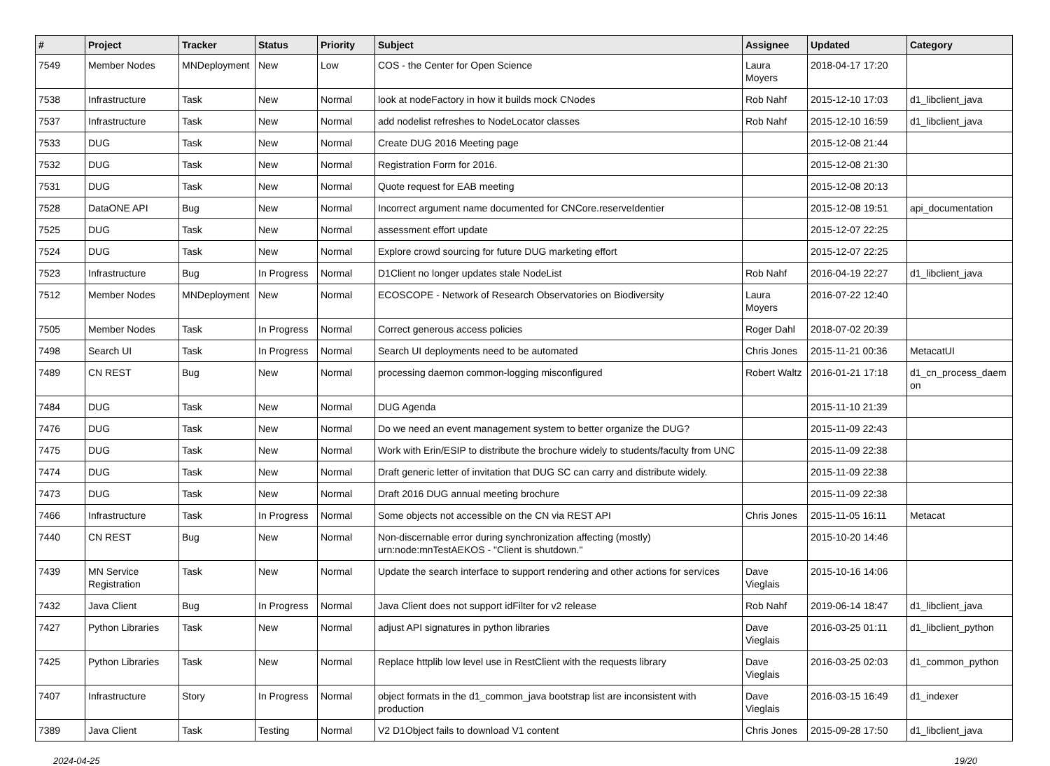| # | Project | Tracker | Status | Priority | Subject | Assignee | Updated | Category |
| --- | --- | --- | --- | --- | --- | --- | --- | --- |
| 7549 | Member Nodes | MNDeployment | New | Low | COS - the Center for Open Science | Laura Moyers | 2018-04-17 17:20 | |
| 7538 | Infrastructure | Task | New | Normal | look at nodeFactory in how it builds mock CNodes | Rob Nahf | 2015-12-10 17:03 | d1_libclient_java |
| 7537 | Infrastructure | Task | New | Normal | add nodelist refreshes to NodeLocator classes | Rob Nahf | 2015-12-10 16:59 | d1_libclient_java |
| 7533 | DUG | Task | New | Normal | Create DUG 2016 Meeting page | | 2015-12-08 21:44 | |
| 7532 | DUG | Task | New | Normal | Registration Form for 2016. | | 2015-12-08 21:30 | |
| 7531 | DUG | Task | New | Normal | Quote request for EAB meeting | | 2015-12-08 20:13 | |
| 7528 | DataONE API | Bug | New | Normal | Incorrect argument name documented for CNCore.reserveIdentier | | 2015-12-08 19:51 | api_documentation |
| 7525 | DUG | Task | New | Normal | assessment effort update | | 2015-12-07 22:25 | |
| 7524 | DUG | Task | New | Normal | Explore crowd sourcing for future DUG marketing effort | | 2015-12-07 22:25 | |
| 7523 | Infrastructure | Bug | In Progress | Normal | D1Client no longer updates stale NodeList | Rob Nahf | 2016-04-19 22:27 | d1_libclient_java |
| 7512 | Member Nodes | MNDeployment | New | Normal | ECOSCOPE - Network of Research Observatories on Biodiversity | Laura Moyers | 2016-07-22 12:40 | |
| 7505 | Member Nodes | Task | In Progress | Normal | Correct generous access policies | Roger Dahl | 2018-07-02 20:39 | |
| 7498 | Search UI | Task | In Progress | Normal | Search UI deployments need to be automated | Chris Jones | 2015-11-21 00:36 | MetacatUI |
| 7489 | CN REST | Bug | New | Normal | processing daemon common-logging misconfigured | Robert Waltz | 2016-01-21 17:18 | d1_cn_process_daem on |
| 7484 | DUG | Task | New | Normal | DUG Agenda | | 2015-11-10 21:39 | |
| 7476 | DUG | Task | New | Normal | Do we need an event management system to better organize the DUG? | | 2015-11-09 22:43 | |
| 7475 | DUG | Task | New | Normal | Work with Erin/ESIP to distribute the brochure widely to students/faculty from UNC | | 2015-11-09 22:38 | |
| 7474 | DUG | Task | New | Normal | Draft generic letter of invitation that DUG SC can carry and distribute widely. | | 2015-11-09 22:38 | |
| 7473 | DUG | Task | New | Normal | Draft 2016 DUG annual meeting brochure | | 2015-11-09 22:38 | |
| 7466 | Infrastructure | Task | In Progress | Normal | Some objects not accessible on the CN via REST API | Chris Jones | 2015-11-05 16:11 | Metacat |
| 7440 | CN REST | Bug | New | Normal | Non-discernable error during synchronization affecting (mostly) urn:node:mnTestAEKOS - "Client is shutdown." | | 2015-10-20 14:46 | |
| 7439 | MN Service Registration | Task | New | Normal | Update the search interface to support rendering and other actions for services | Dave Vieglais | 2015-10-16 14:06 | |
| 7432 | Java Client | Bug | In Progress | Normal | Java Client does not support idFilter for v2 release | Rob Nahf | 2019-06-14 18:47 | d1_libclient_java |
| 7427 | Python Libraries | Task | New | Normal | adjust API signatures in python libraries | Dave Vieglais | 2016-03-25 01:11 | d1_libclient_python |
| 7425 | Python Libraries | Task | New | Normal | Replace httplib low level use in RestClient with the requests library | Dave Vieglais | 2016-03-25 02:03 | d1_common_python |
| 7407 | Infrastructure | Story | In Progress | Normal | object formats in the d1_common_java bootstrap list are inconsistent with production | Dave Vieglais | 2016-03-15 16:49 | d1_indexer |
| 7389 | Java Client | Task | Testing | Normal | V2 D1Object fails to download V1 content | Chris Jones | 2015-09-28 17:50 | d1_libclient_java |
2024-04-25 19/20